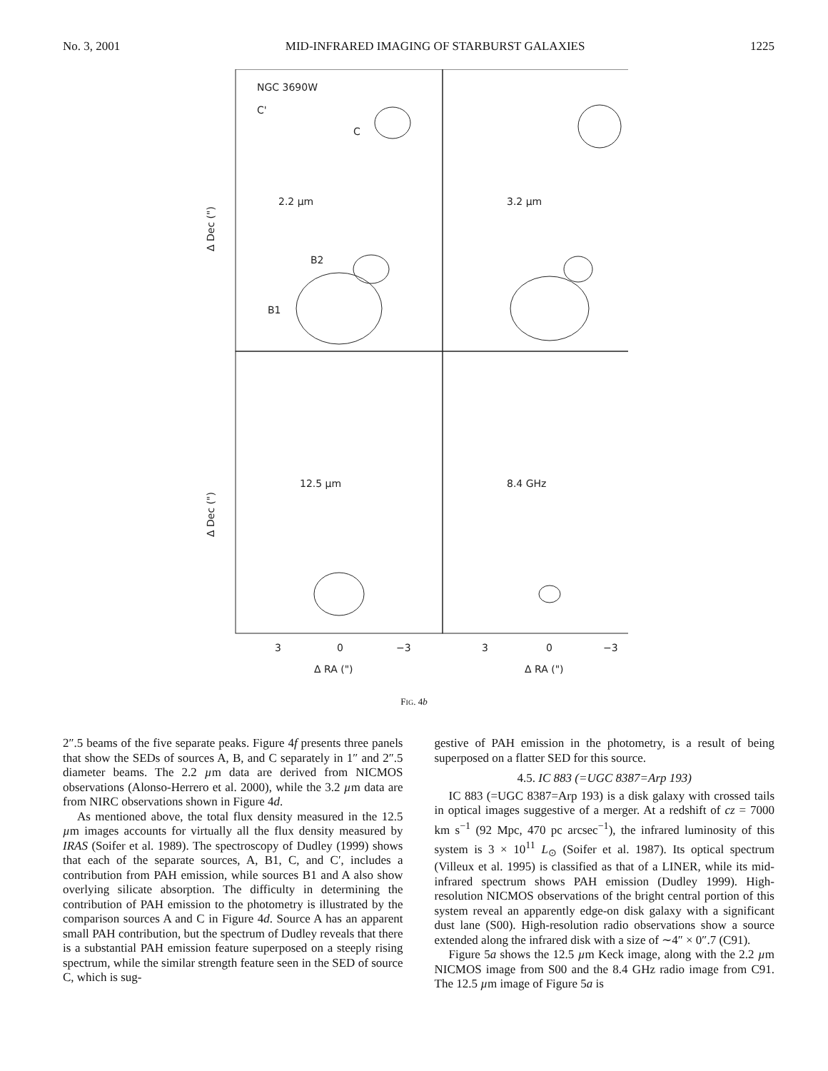No. 3, 2001 MID-INFRARED IMAGING OF STARBURST GALAXIES 1225
NGC 3690W
C'
C
2.2 µm
B2
B1
3.2 µm
12.5 µm
8.4 GHz
Δ Dec (")
Δ Dec (")
3
0
−3
3
0
−3
Δ RA (")
Δ RA (")
FIG. 4b
2″.5 beams of the five separate peaks. Figure 4f presents three panels that show the SEDs of sources A, B, and C separately in 1″ and 2″.5 diameter beams. The 2.2 µm data are derived from NICMOS observations (Alonso-Herrero et al. 2000), while the 3.2 µm data are from NIRC observations shown in Figure 4d.
As mentioned above, the total flux density measured in the 12.5 µm images accounts for virtually all the flux density measured by IRAS (Soifer et al. 1989). The spectroscopy of Dudley (1999) shows that each of the separate sources, A, B1, C, and C′, includes a contribution from PAH emission, while sources B1 and A also show overlying silicate absorption. The difficulty in determining the contribution of PAH emission to the photometry is illustrated by the comparison sources A and C in Figure 4d. Source A has an apparent small PAH contribution, but the spectrum of Dudley reveals that there is a substantial PAH emission feature superposed on a steeply rising spectrum, while the similar strength feature seen in the SED of source C, which is sug-
gestive of PAH emission in the photometry, is a result of being superposed on a flatter SED for this source.
4.5. IC 883 (=UGC 8387=Arp 193)
IC 883 (=UGC 8387=Arp 193) is a disk galaxy with crossed tails in optical images suggestive of a merger. At a redshift of cz = 7000 km s<sup>−1</sup> (92 Mpc, 470 pc arcsec<sup>−1</sup>), the infrared luminosity of this system is 3 × 10<sup>11</sup> L<sub>⊙</sub> (Soifer et al. 1987). Its optical spectrum (Villeux et al. 1995) is classified as that of a LINER, while its mid-infrared spectrum shows PAH emission (Dudley 1999). High-resolution NICMOS observations of the bright central portion of this system reveal an apparently edge-on disk galaxy with a significant dust lane (S00). High-resolution radio observations show a source extended along the infrared disk with a size of ∼4″ × 0″.7 (C91).
Figure 5a shows the 12.5 µm Keck image, along with the 2.2 µm NICMOS image from S00 and the 8.4 GHz radio image from C91. The 12.5 µm image of Figure 5a is